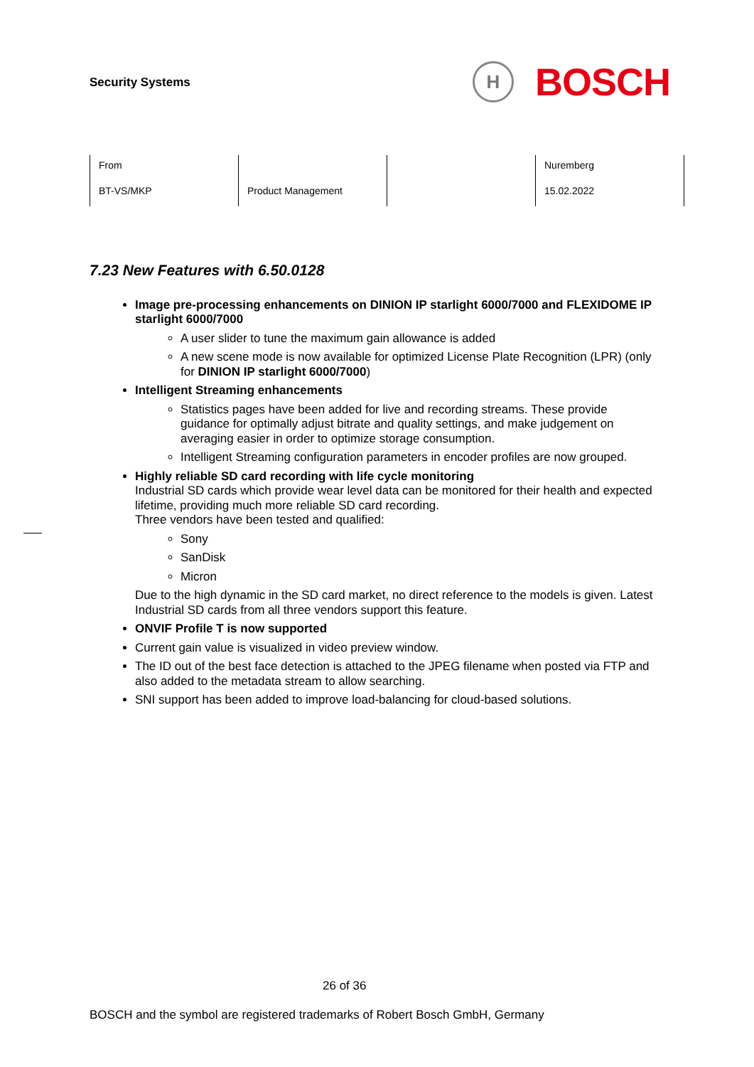Security Systems
H
BOSCH
| From | | | Nuremberg |
| BT-VS/MKP | Product Management | | 15.02.2022 |
7.23 New Features with 6.50.0128
Image pre-processing enhancements on DINION IP starlight 6000/7000 and FLEXIDOME IP starlight 6000/7000
A user slider to tune the maximum gain allowance is added
A new scene mode is now available for optimized License Plate Recognition (LPR) (only for DINION IP starlight 6000/7000)
Intelligent Streaming enhancements
Statistics pages have been added for live and recording streams. These provide guidance for optimally adjust bitrate and quality settings, and make judgement on averaging easier in order to optimize storage consumption.
Intelligent Streaming configuration parameters in encoder profiles are now grouped.
Highly reliable SD card recording with life cycle monitoring
Industrial SD cards which provide wear level data can be monitored for their health and expected lifetime, providing much more reliable SD card recording.
Three vendors have been tested and qualified:
Sony
SanDisk
Micron
Due to the high dynamic in the SD card market, no direct reference to the models is given. Latest Industrial SD cards from all three vendors support this feature.
ONVIF Profile T is now supported
Current gain value is visualized in video preview window.
The ID out of the best face detection is attached to the JPEG filename when posted via FTP and also added to the metadata stream to allow searching.
SNI support has been added to improve load-balancing for cloud-based solutions.
26 of 36
BOSCH and the symbol are registered trademarks of Robert Bosch GmbH, Germany